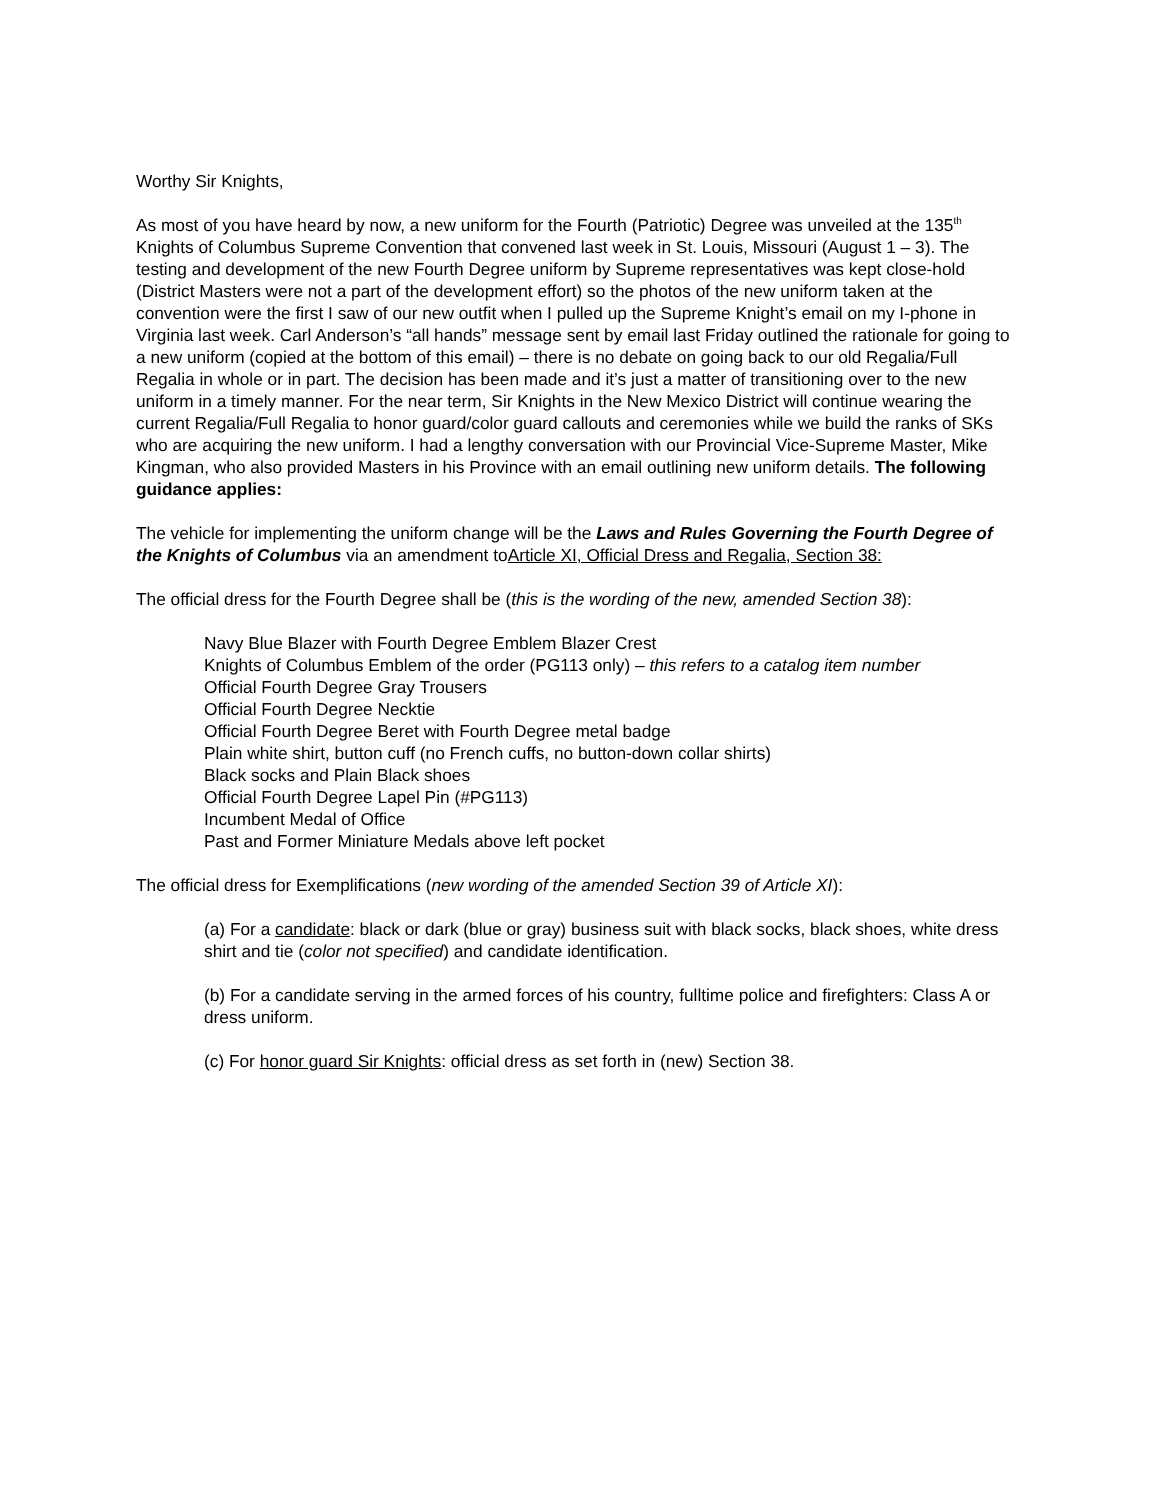Worthy Sir Knights,
As most of you have heard by now, a new uniform for the Fourth (Patriotic) Degree was unveiled at the 135<sup>th</sup> Knights of Columbus Supreme Convention that convened last week in St. Louis, Missouri (August 1 – 3). The testing and development of the new Fourth Degree uniform by Supreme representatives was kept close-hold (District Masters were not a part of the development effort) so the photos of the new uniform taken at the convention were the first I saw of our new outfit when I pulled up the Supreme Knight’s email on my I-phone in Virginia last week. Carl Anderson’s “all hands” message sent by email last Friday outlined the rationale for going to a new uniform (copied at the bottom of this email) – there is no debate on going back to our old Regalia/Full Regalia in whole or in part. The decision has been made and it’s just a matter of transitioning over to the new uniform in a timely manner. For the near term, Sir Knights in the New Mexico District will continue wearing the current Regalia/Full Regalia to honor guard/color guard callouts and ceremonies while we build the ranks of SKs who are acquiring the new uniform. I had a lengthy conversation with our Provincial Vice-Supreme Master, Mike Kingman, who also provided Masters in his Province with an email outlining new uniform details. The following guidance applies:
The vehicle for implementing the uniform change will be the Laws and Rules Governing the Fourth Degree of the Knights of Columbus via an amendment toArticle XI, Official Dress and Regalia, Section 38:
The official dress for the Fourth Degree shall be (this is the wording of the new, amended Section 38):
Navy Blue Blazer with Fourth Degree Emblem Blazer Crest
Knights of Columbus Emblem of the order (PG113 only) – this refers to a catalog item number
Official Fourth Degree Gray Trousers
Official Fourth Degree Necktie
Official Fourth Degree Beret with Fourth Degree metal badge
Plain white shirt, button cuff (no French cuffs, no button-down collar shirts)
Black socks and Plain Black shoes
Official Fourth Degree Lapel Pin (#PG113)
Incumbent Medal of Office
Past and Former Miniature Medals above left pocket
The official dress for Exemplifications (new wording of the amended Section 39 of Article XI):
(a) For a candidate: black or dark (blue or gray) business suit with black socks, black shoes, white dress shirt and tie (color not specified) and candidate identification.
(b) For a candidate serving in the armed forces of his country, fulltime police and firefighters: Class A or dress uniform.
(c) For honor guard Sir Knights: official dress as set forth in (new) Section 38.